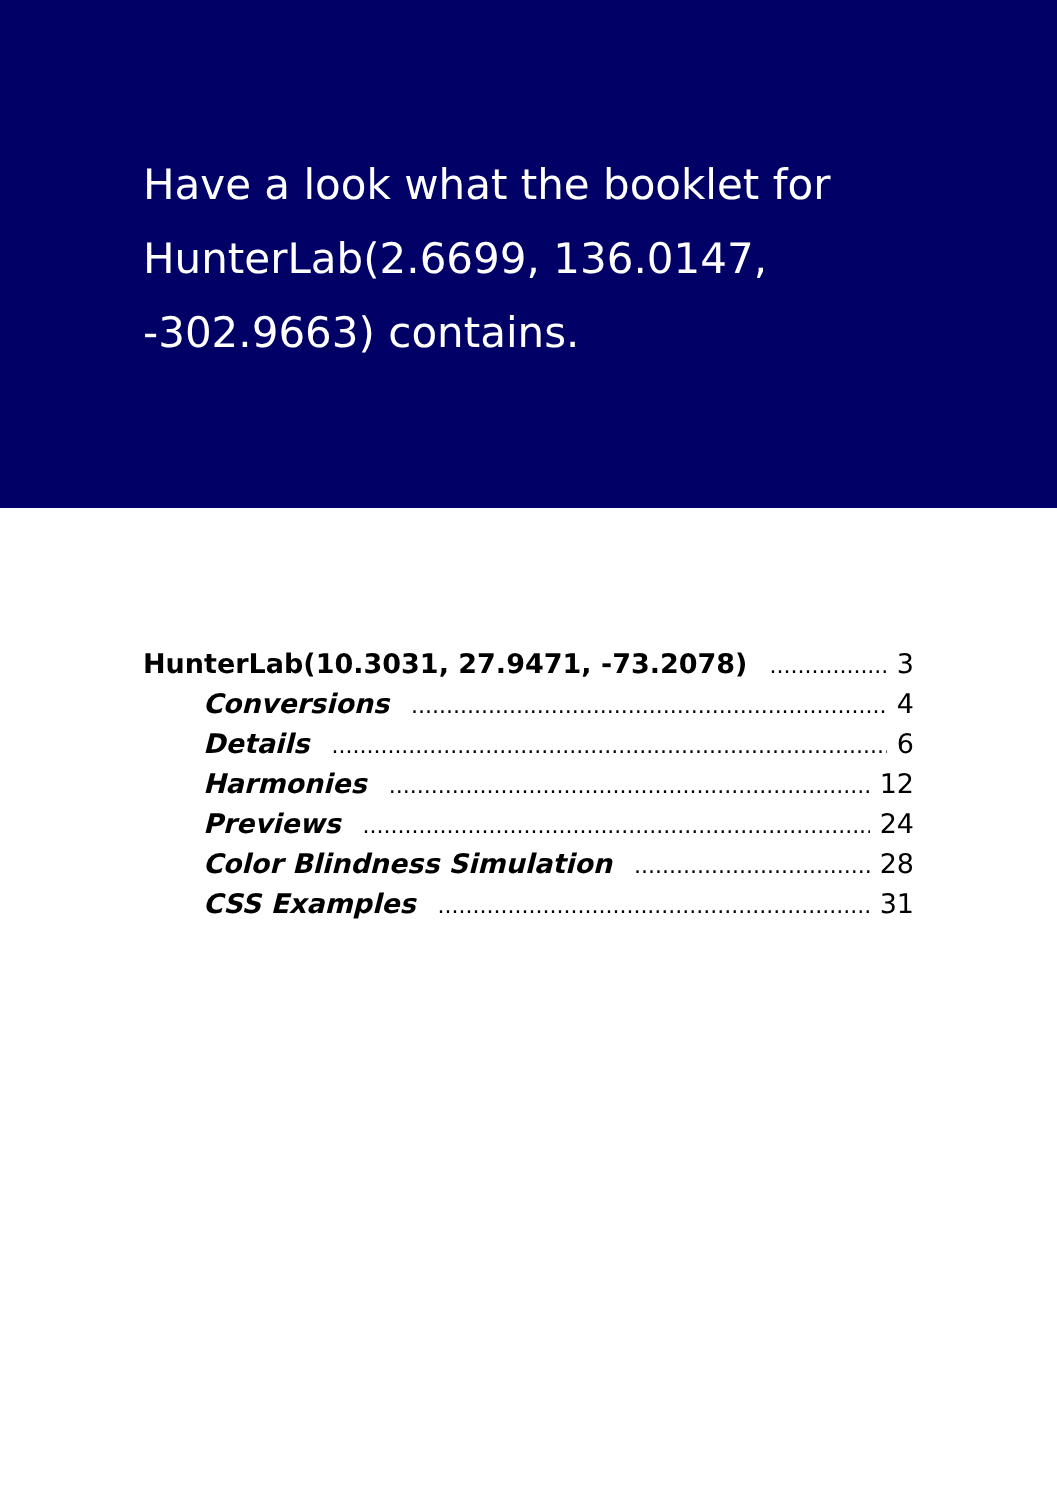Have a look what the booklet for HunterLab(2.6699, 136.0147, -302.9663) contains.
HunterLab(10.3031, 27.9471, -73.2078) 3
Conversions 4
Details 6
Harmonies 12
Previews 24
Color Blindness Simulation 28
CSS Examples 31